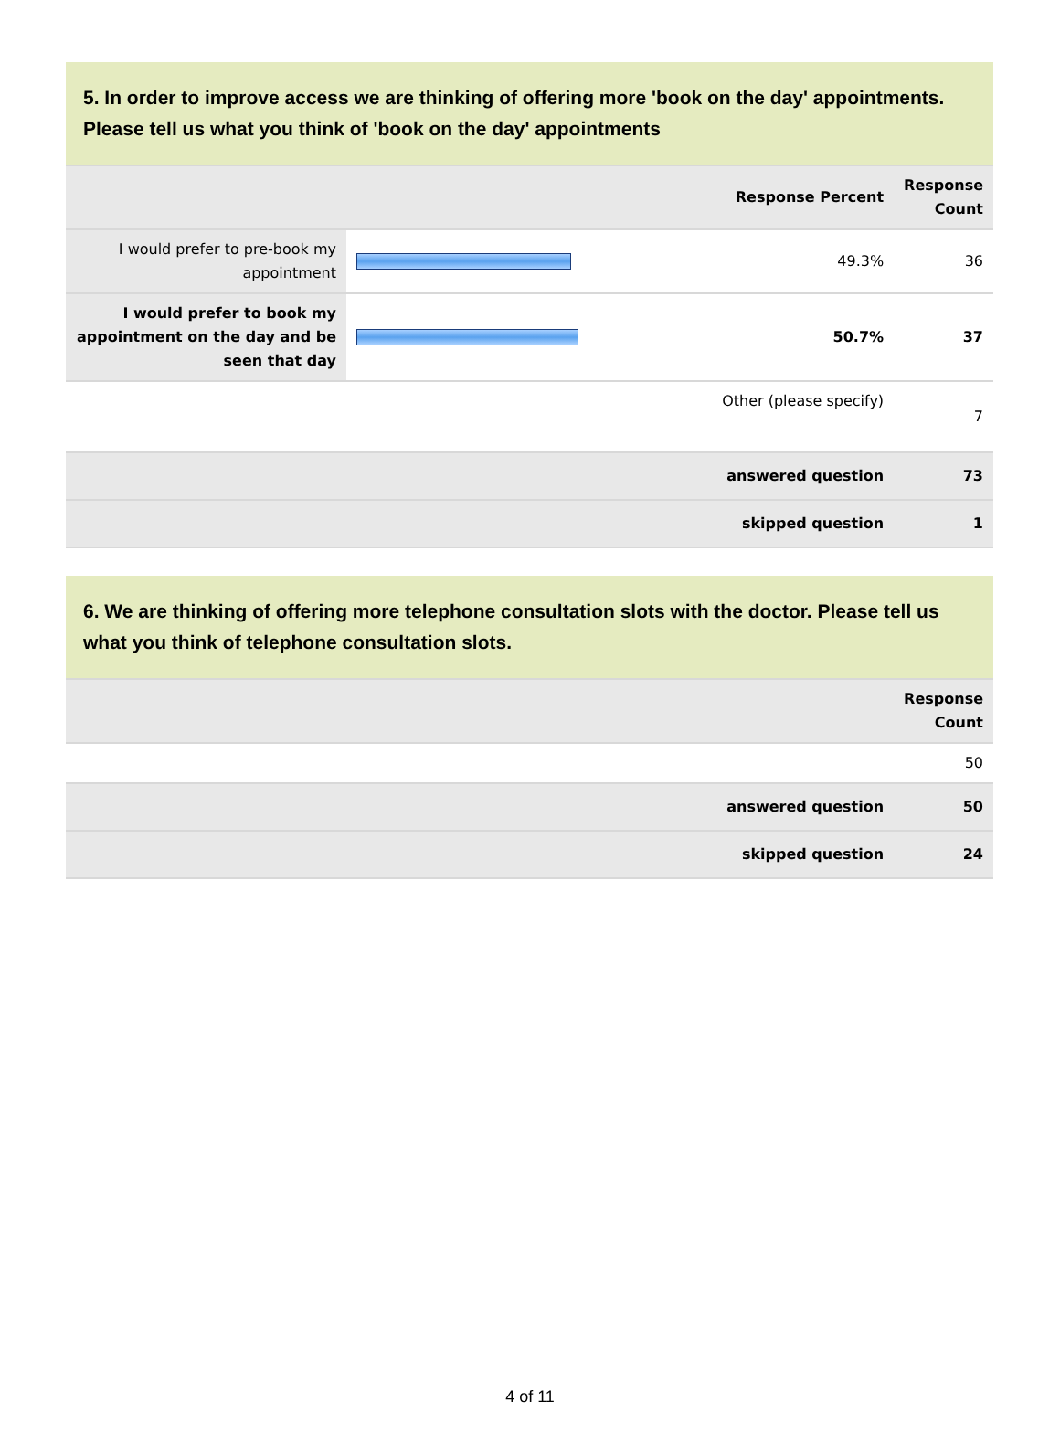5. In order to improve access we are thinking of offering more 'book on the day' appointments. Please tell us what you think of 'book on the day' appointments
| | | Response Percent | Response Count |
| --- | --- | --- | --- |
| I would prefer to pre-book my appointment | | 49.3% | 36 |
| I would prefer to book my appointment on the day and be seen that day | | 50.7% | 37 |
| Other (please specify) | | | 7 |
| answered question | | | 73 |
| skipped question | | | 1 |
6. We are thinking of offering more telephone consultation slots with the doctor. Please tell us what you think of telephone consultation slots.
| | Response Count |
| --- | --- |
| | 50 |
| answered question | 50 |
| skipped question | 24 |
4 of 11